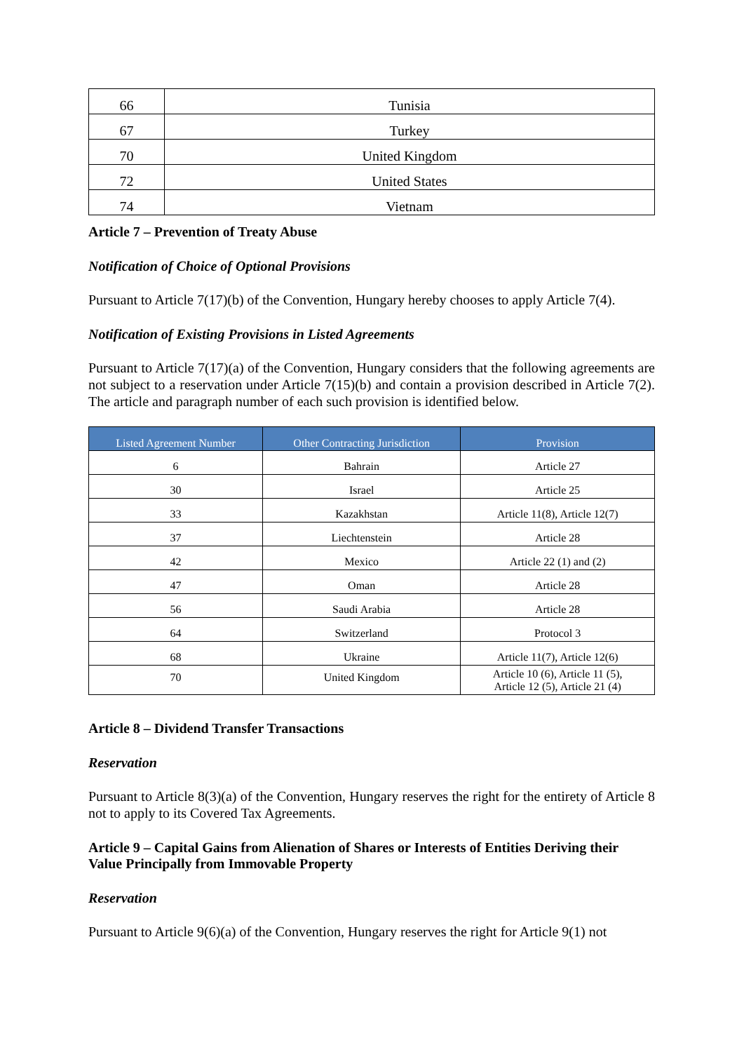| 66 | Tunisia |
| 67 | Turkey |
| 70 | United Kingdom |
| 72 | United States |
| 74 | Vietnam |
Article 7 – Prevention of Treaty Abuse
Notification of Choice of Optional Provisions
Pursuant to Article 7(17)(b) of the Convention, Hungary hereby chooses to apply Article 7(4).
Notification of Existing Provisions in Listed Agreements
Pursuant to Article 7(17)(a) of the Convention, Hungary considers that the following agreements are not subject to a reservation under Article 7(15)(b) and contain a provision described in Article 7(2). The article and paragraph number of each such provision is identified below.
| Listed Agreement Number | Other Contracting Jurisdiction | Provision |
| --- | --- | --- |
| 6 | Bahrain | Article 27 |
| 30 | Israel | Article 25 |
| 33 | Kazakhstan | Article 11(8), Article 12(7) |
| 37 | Liechtenstein | Article 28 |
| 42 | Mexico | Article 22 (1) and (2) |
| 47 | Oman | Article 28 |
| 56 | Saudi Arabia | Article 28 |
| 64 | Switzerland | Protocol 3 |
| 68 | Ukraine | Article 11(7), Article 12(6) |
| 70 | United Kingdom | Article 10 (6), Article 11 (5), Article 12 (5), Article 21 (4) |
Article 8 – Dividend Transfer Transactions
Reservation
Pursuant to Article 8(3)(a) of the Convention, Hungary reserves the right for the entirety of Article 8 not to apply to its Covered Tax Agreements.
Article 9 – Capital Gains from Alienation of Shares or Interests of Entities Deriving their Value Principally from Immovable Property
Reservation
Pursuant to Article 9(6)(a) of the Convention, Hungary reserves the right for Article 9(1) not